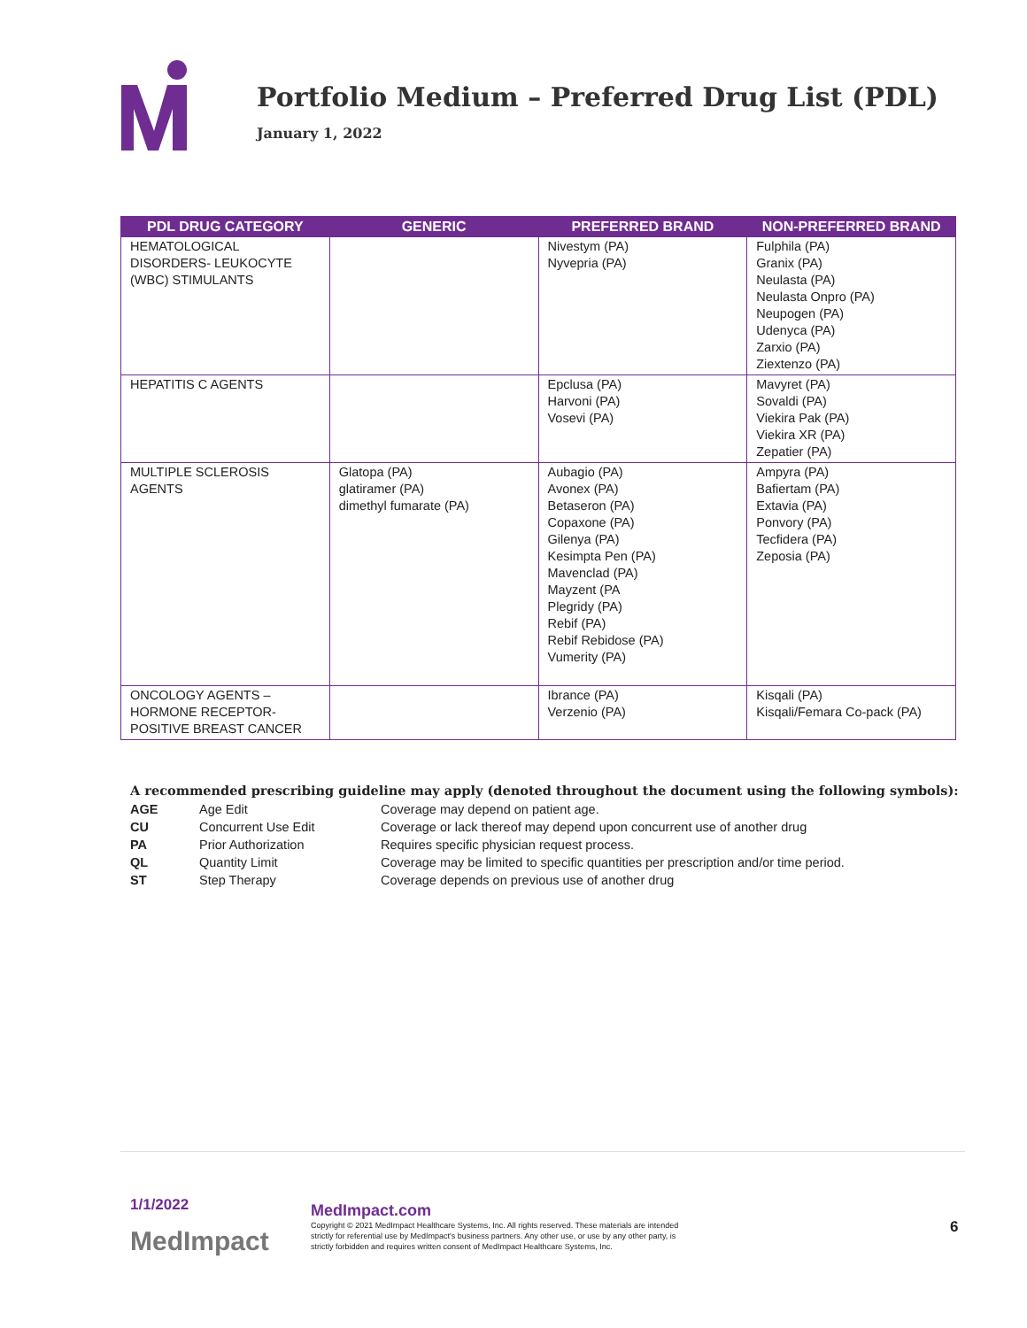Portfolio Medium – Preferred Drug List (PDL)
January 1, 2022
| PDL DRUG CATEGORY | GENERIC | PREFERRED BRAND | NON-PREFERRED BRAND |
| --- | --- | --- | --- |
| HEMATOLOGICAL DISORDERS- LEUKOCYTE (WBC) STIMULANTS | | Nivestym (PA) Nyvepria (PA) | Fulphila (PA) Granix (PA) Neulasta (PA) Neulasta Onpro (PA) Neupogen (PA) Udenyca (PA) Zarxio (PA) Ziextenzo (PA) |
| HEPATITIS C AGENTS | | Epclusa (PA) Harvoni (PA) Vosevi (PA) | Mavyret (PA) Sovaldi (PA) Viekira Pak (PA) Viekira XR (PA) Zepatier (PA) |
| MULTIPLE SCLEROSIS AGENTS | Glatopa (PA) glatiramer (PA) dimethyl fumarate (PA) | Aubagio (PA) Avonex (PA) Betaseron (PA) Copaxone (PA) Gilenya (PA) Kesimpta Pen (PA) Mavenclad (PA) Mayzent (PA Plegridy (PA) Rebif (PA) Rebif Rebidose (PA) Vumerity (PA) | Ampyra (PA) Bafiertam (PA) Extavia (PA) Ponvory (PA) Tecfidera (PA) Zeposia (PA) |
| ONCOLOGY AGENTS – HORMONE RECEPTOR-POSITIVE BREAST CANCER | | Ibrance (PA) Verzenio (PA) | Kisqali (PA) Kisqali/Femara Co-pack (PA) |
A recommended prescribing guideline may apply (denoted throughout the document using the following symbols):
AGE Age Edit Coverage may depend on patient age.
CU Concurrent Use Edit Coverage or lack thereof may depend upon concurrent use of another drug
PA Prior Authorization Requires specific physician request process.
QL Quantity Limit Coverage may be limited to specific quantities per prescription and/or time period.
ST Step Therapy Coverage depends on previous use of another drug
1/1/2022
MedImpact
MedImpact.com
Copyright © 2021 MedImpact Healthcare Systems, Inc. All rights reserved. These materials are intended strictly for referential use by MedImpact's business partners. Any other use, or use by any other party, is strictly forbidden and requires written consent of MedImpact Healthcare Systems, Inc.
6